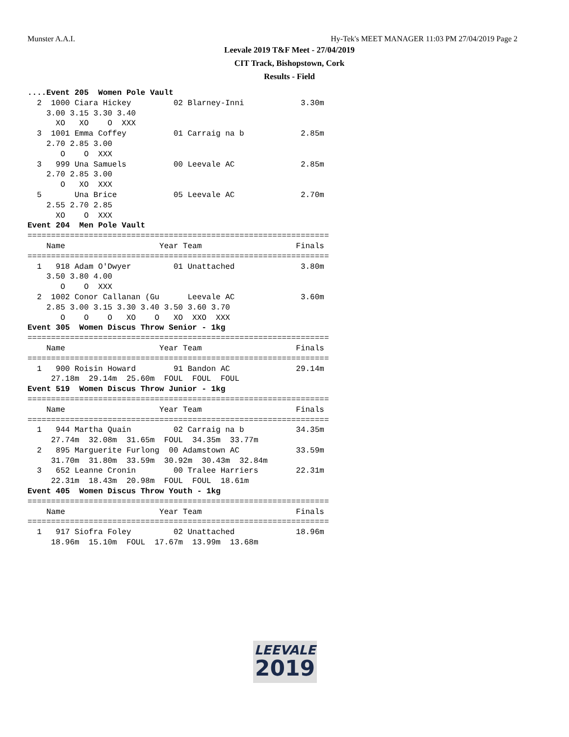Munster A.A.I. Hy-Tek's MEET MANAGER 11:03 PM 27/04/2019 Page 2
Leevale 2019 T&F Meet - 27/04/2019
CIT Track, Bishopstown, Cork
Results - Field
....Event 205  Women Pole Vault
  2  1000 Ciara Hickey         02 Blarney-Inni            3.30m
    3.00 3.15 3.30 3.40
      XO   XO    O  XXX
  3  1001 Emma Coffey          01 Carraig na b            2.85m
    2.70 2.85 3.00
       O    O  XXX
  3   999 Una Samuels          00 Leevale AC              2.85m
    2.70 2.85 3.00
       O   XO  XXX
  5       Una Brice            05 Leevale AC              2.70m
    2.55 2.70 2.85
      XO    O  XXX
Event 204  Men Pole Vault
================================================================
    Name                    Year Team                    Finals
================================================================
  1   918 Adam O'Dwyer         01 Unattached              3.80m
    3.50 3.80 4.00
       O    O  XXX
  2  1002 Conor Callanan (Gu      Leevale AC              3.60m
    2.85 3.00 3.15 3.30 3.40 3.50 3.60 3.70
       O    O    O   XO    O   XO  XXO  XXX
Event 305  Women Discus Throw Senior - 1kg
================================================================
    Name                    Year Team                    Finals
================================================================
  1   900 Roisin Howard        91 Bandon AC              29.14m
     27.18m  29.14m  25.60m  FOUL  FOUL  FOUL
Event 519  Women Discus Throw Junior - 1kg
================================================================
    Name                    Year Team                    Finals
================================================================
  1   944 Martha Quain         02 Carraig na b           34.35m
     27.74m  32.08m  31.65m  FOUL  34.35m  33.77m
  2   895 Marguerite Furlong  00 Adamstown AC            33.59m
     31.70m  31.80m  33.59m  30.92m  30.43m  32.84m
  3   652 Leanne Cronin        00 Tralee Harriers        22.31m
     22.31m  18.43m  20.98m  FOUL  FOUL  18.61m
Event 405  Women Discus Throw Youth - 1kg
================================================================
    Name                    Year Team                    Finals
================================================================
  1   917 Siofra Foley         02 Unattached             18.96m
     18.96m  15.10m  FOUL  17.67m  13.99m  13.68m
LEEVALE
2019